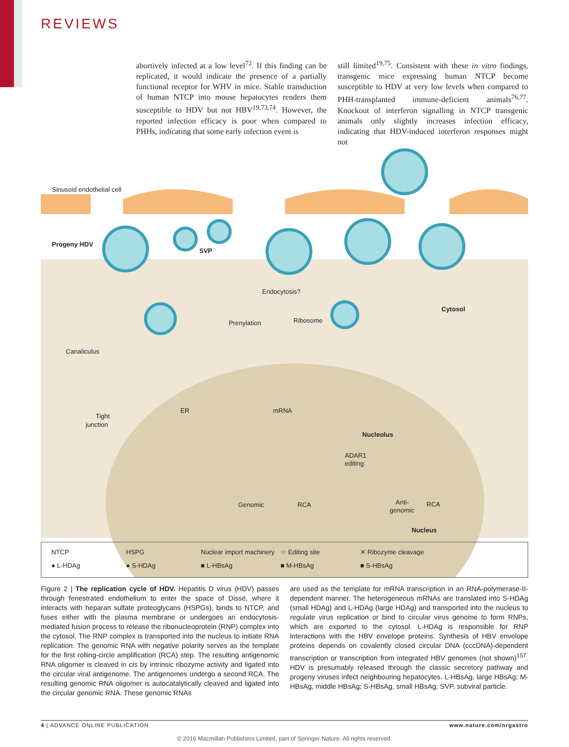REVIEWS
abortively infected at a low level<sup>72</sup>. If this finding can be replicated, it would indicate the presence of a partially functional receptor for WHV in mice. Stable transduction of human NTCP into mouse hepatocytes renders them susceptible to HDV but not HBV<sup>19,73,74</sup>. However, the reported infection efficacy is poor when compared to PHHs, indicating that some early infection event is
still limited<sup>19,75</sup>. Consistent with these in vitro findings, transgenic mice expressing human NTCP become susceptible to HDV at very low levels when compared to PHH-transplanted immune-deficient animals<sup>76,77</sup>. Knockout of interferon signalling in NTCP transgenic animals only slightly increases infection efficacy, indicating that HDV-induced interferon responses might not
Sinusoid endothelial cell
Progeny HDV
SVP
Endocytosis?
Cytosol
Prenylation
Ribosome
Canaliculus
Tight
junction
ER
mRNA
Nucleolus
ADAR1
editing
Genomic
RCA
Anti-
genomic
RCA
Nucleus
NTCP HSPG Nuclear import machinery ☆ Editing site ✕ Ribozyme cleavage
● L-HDAg ● S-HDAg ■ L-HBsAg ■ M-HBsAg ■ S-HBsAg
Figure 2 | The replication cycle of HDV. Hepatitis D virus (HDV) passes through fenestrated endothelium to enter the space of Dissé, where it interacts with heparan sulfate proteoglycans (HSPGs), binds to NTCP, and fuses either with the plasma membrane or undergoes an endocytosis-mediated fusion process to release the ribonucleoprotein (RNP) complex into the cytosol. The RNP complex is transported into the nucleus to initiate RNA replication. The genomic RNA with negative polarity serves as the template for the first rolling-circle amplification (RCA) step. The resulting antigenomic RNA oligomer is cleaved in cis by intrinsic ribozyme activity and ligated into the circular viral antigenome. The antigenomes undergo a second RCA. The resulting genomic RNA oligomer is autocatalytically cleaved and ligated into the circular genomic RNA. These genomic RNAs
are used as the template for mRNA transcription in an RNA-polymerase-II-dependent manner. The heterogeneous mRNAs are translated into S-HDAg (small HDAg) and L-HDAg (large HDAg) and transported into the nucleus to regulate virus replication or bind to circular virus genome to form RNPs, which are exported to the cytosol. L-HDAg is responsible for RNP interactions with the HBV envelope proteins. Synthesis of HBV envelope proteins depends on covalently closed circular DNA (cccDNA)-dependent transcription or transcription from integrated HBV genomes (not shown)<sup>157</sup>. HDV is presumably released through the classic secretory pathway and progeny viruses infect neighbouring hepatocytes. L-HBsAg, large HBsAg; M-HBsAg, middle HBsAg; S-HBsAg, small HBsAg; SVP, subviral particle.
4 | ADVANCE ONLINE PUBLICATION www.nature.com/nrgastro
© 2016 Macmillan Publishers Limited, part of Springer Nature. All rights reserved.